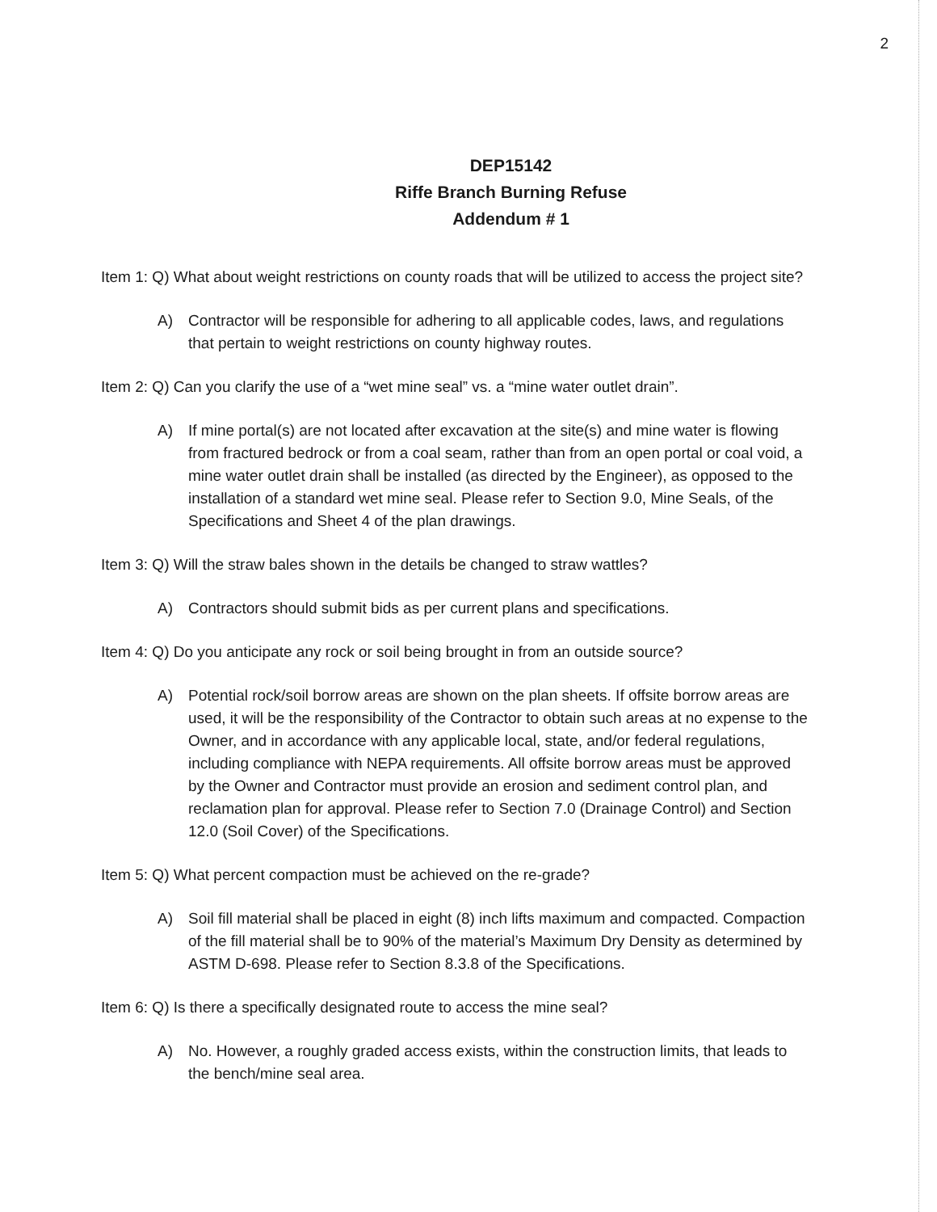2
DEP15142
Riffe Branch Burning Refuse
Addendum # 1
Item 1: Q) What about weight restrictions on county roads that will be utilized to access the project site?
A) Contractor will be responsible for adhering to all applicable codes, laws, and regulations that pertain to weight restrictions on county highway routes.
Item 2: Q) Can you clarify the use of a “wet mine seal” vs. a “mine water outlet drain”.
A) If mine portal(s) are not located after excavation at the site(s) and mine water is flowing from fractured bedrock or from a coal seam, rather than from an open portal or coal void, a mine water outlet drain shall be installed (as directed by the Engineer), as opposed to the installation of a standard wet mine seal. Please refer to Section 9.0, Mine Seals, of the Specifications and Sheet 4 of the plan drawings.
Item 3: Q) Will the straw bales shown in the details be changed to straw wattles?
A) Contractors should submit bids as per current plans and specifications.
Item 4: Q) Do you anticipate any rock or soil being brought in from an outside source?
A) Potential rock/soil borrow areas are shown on the plan sheets. If offsite borrow areas are used, it will be the responsibility of the Contractor to obtain such areas at no expense to the Owner, and in accordance with any applicable local, state, and/or federal regulations, including compliance with NEPA requirements. All offsite borrow areas must be approved by the Owner and Contractor must provide an erosion and sediment control plan, and reclamation plan for approval. Please refer to Section 7.0 (Drainage Control) and Section 12.0 (Soil Cover) of the Specifications.
Item 5: Q) What percent compaction must be achieved on the re-grade?
A) Soil fill material shall be placed in eight (8) inch lifts maximum and compacted. Compaction of the fill material shall be to 90% of the material’s Maximum Dry Density as determined by ASTM D-698. Please refer to Section 8.3.8 of the Specifications.
Item 6: Q) Is there a specifically designated route to access the mine seal?
A) No. However, a roughly graded access exists, within the construction limits, that leads to the bench/mine seal area.